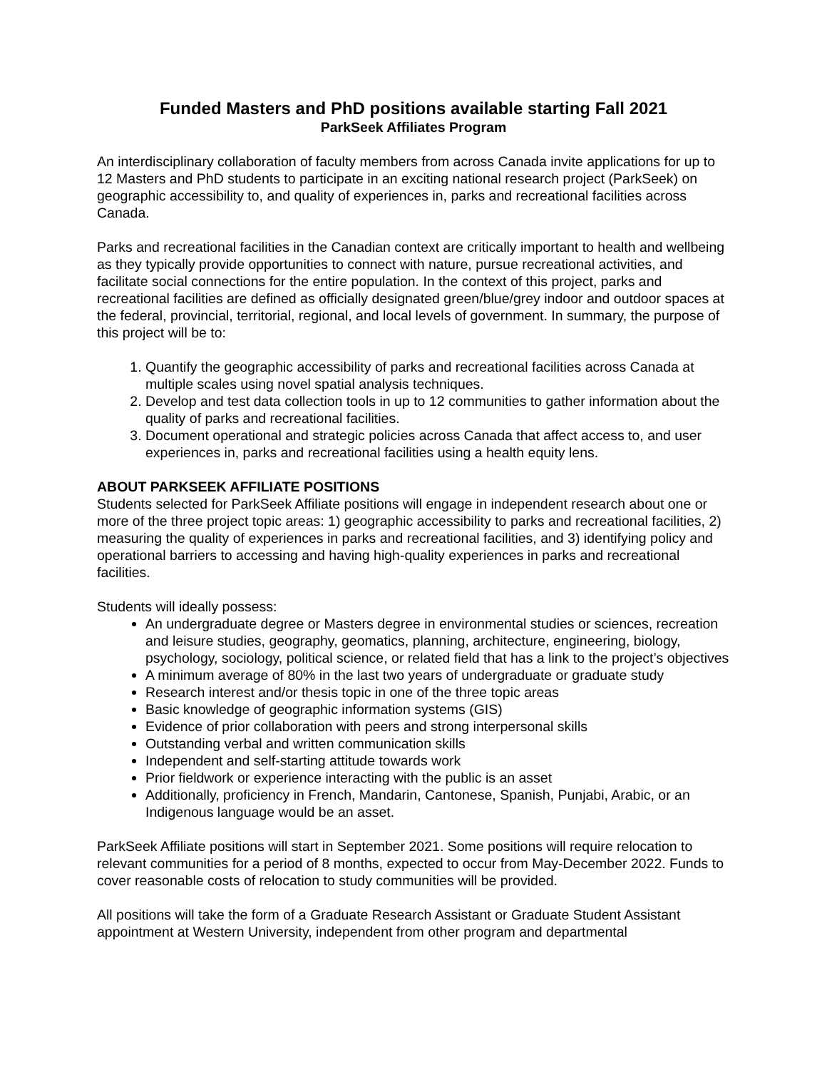Funded Masters and PhD positions available starting Fall 2021
ParkSeek Affiliates Program
An interdisciplinary collaboration of faculty members from across Canada invite applications for up to 12 Masters and PhD students to participate in an exciting national research project (ParkSeek) on geographic accessibility to, and quality of experiences in, parks and recreational facilities across Canada.
Parks and recreational facilities in the Canadian context are critically important to health and wellbeing as they typically provide opportunities to connect with nature, pursue recreational activities, and facilitate social connections for the entire population. In the context of this project, parks and recreational facilities are defined as officially designated green/blue/grey indoor and outdoor spaces at the federal, provincial, territorial, regional, and local levels of government. In summary, the purpose of this project will be to:
1. Quantify the geographic accessibility of parks and recreational facilities across Canada at multiple scales using novel spatial analysis techniques.
2. Develop and test data collection tools in up to 12 communities to gather information about the quality of parks and recreational facilities.
3. Document operational and strategic policies across Canada that affect access to, and user experiences in, parks and recreational facilities using a health equity lens.
ABOUT PARKSEEK AFFILIATE POSITIONS
Students selected for ParkSeek Affiliate positions will engage in independent research about one or more of the three project topic areas: 1) geographic accessibility to parks and recreational facilities, 2) measuring the quality of experiences in parks and recreational facilities, and 3) identifying policy and operational barriers to accessing and having high-quality experiences in parks and recreational facilities.
Students will ideally possess:
An undergraduate degree or Masters degree in environmental studies or sciences, recreation and leisure studies, geography, geomatics, planning, architecture, engineering, biology, psychology, sociology, political science, or related field that has a link to the project’s objectives
A minimum average of 80% in the last two years of undergraduate or graduate study
Research interest and/or thesis topic in one of the three topic areas
Basic knowledge of geographic information systems (GIS)
Evidence of prior collaboration with peers and strong interpersonal skills
Outstanding verbal and written communication skills
Independent and self-starting attitude towards work
Prior fieldwork or experience interacting with the public is an asset
Additionally, proficiency in French, Mandarin, Cantonese, Spanish, Punjabi, Arabic, or an Indigenous language would be an asset.
ParkSeek Affiliate positions will start in September 2021. Some positions will require relocation to relevant communities for a period of 8 months, expected to occur from May-December 2022. Funds to cover reasonable costs of relocation to study communities will be provided.
All positions will take the form of a Graduate Research Assistant or Graduate Student Assistant appointment at Western University, independent from other program and departmental